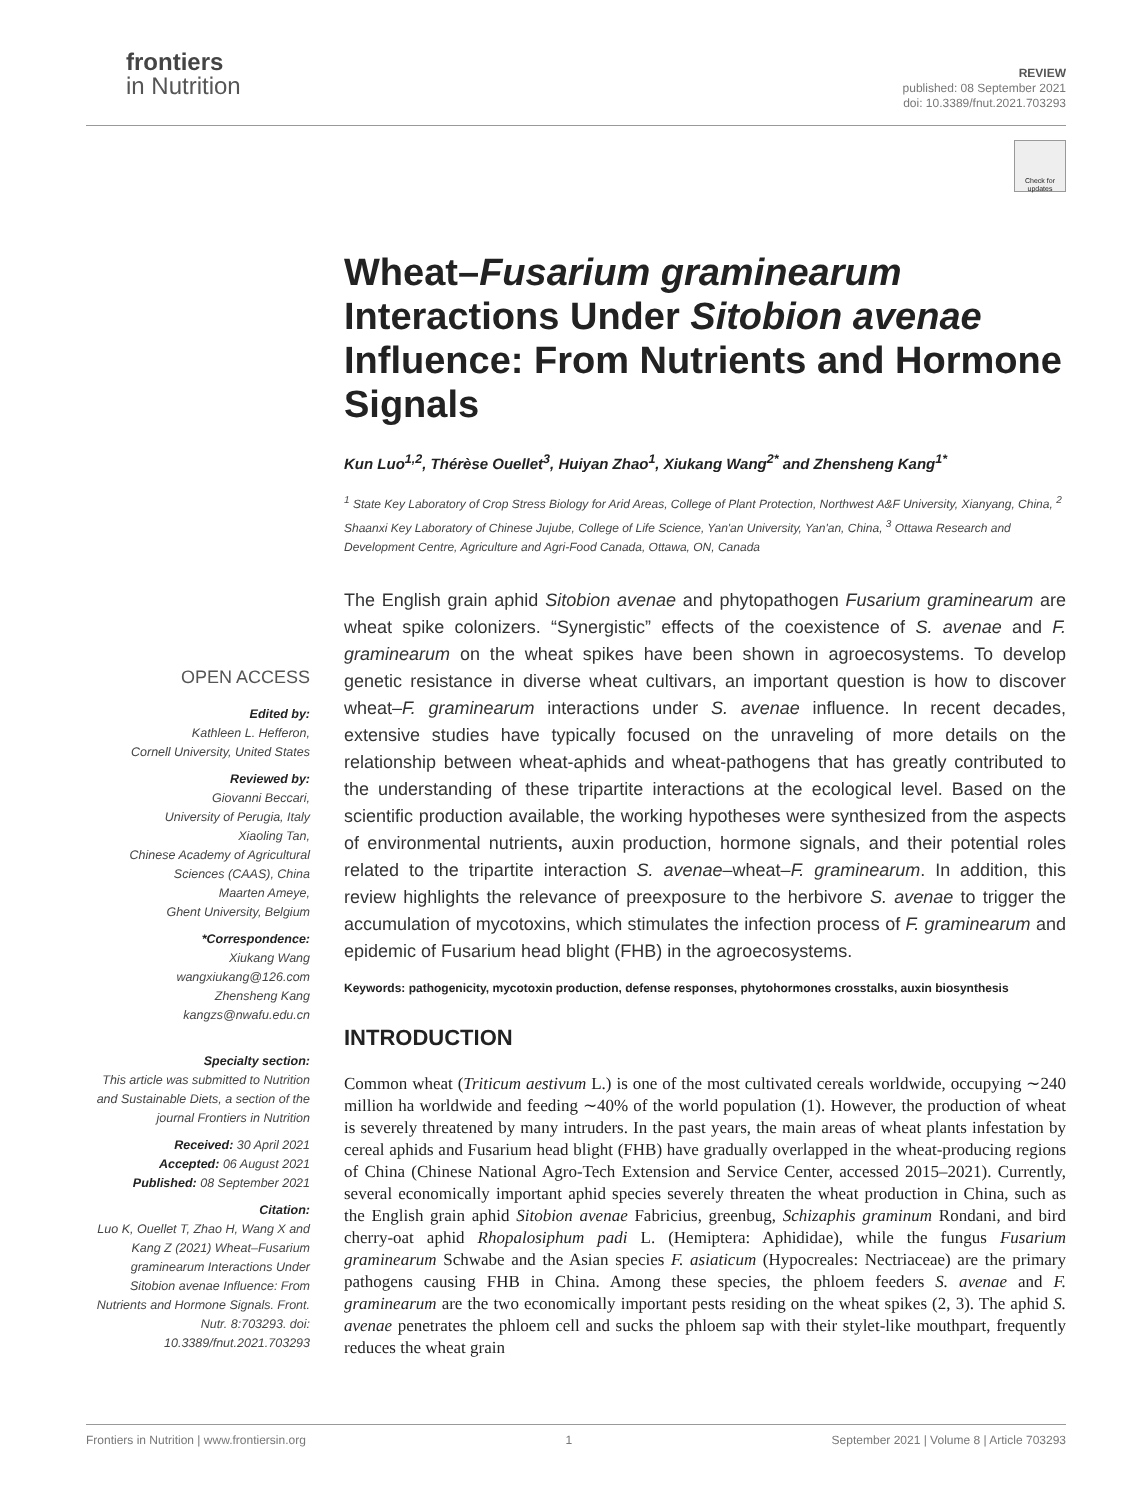frontiers
in Nutrition
REVIEW
published: 08 September 2021
doi: 10.3389/fnut.2021.703293
Check for updates
Wheat–Fusarium graminearum Interactions Under Sitobion avenae Influence: From Nutrients and Hormone Signals
Kun Luo<sup>1,2</sup>, Thérèse Ouellet<sup>3</sup>, Huiyan Zhao<sup>1</sup>, Xiukang Wang<sup>2*</sup> and Zhensheng Kang<sup>1*</sup>
<sup>1</sup> State Key Laboratory of Crop Stress Biology for Arid Areas, College of Plant Protection, Northwest A&F University, Xianyang, China, <sup>2</sup> Shaanxi Key Laboratory of Chinese Jujube, College of Life Science, Yan'an University, Yan'an, China, <sup>3</sup> Ottawa Research and Development Centre, Agriculture and Agri-Food Canada, Ottawa, ON, Canada
The English grain aphid Sitobion avenae and phytopathogen Fusarium graminearum are wheat spike colonizers. “Synergistic” effects of the coexistence of S. avenae and F. graminearum on the wheat spikes have been shown in agroecosystems. To develop genetic resistance in diverse wheat cultivars, an important question is how to discover wheat–F. graminearum interactions under S. avenae influence. In recent decades, extensive studies have typically focused on the unraveling of more details on the relationship between wheat-aphids and wheat-pathogens that has greatly contributed to the understanding of these tripartite interactions at the ecological level. Based on the scientific production available, the working hypotheses were synthesized from the aspects of environmental nutrients, auxin production, hormone signals, and their potential roles related to the tripartite interaction S. avenae–wheat–F. graminearum. In addition, this review highlights the relevance of preexposure to the herbivore S. avenae to trigger the accumulation of mycotoxins, which stimulates the infection process of F. graminearum and epidemic of Fusarium head blight (FHB) in the agroecosystems.
Keywords: pathogenicity, mycotoxin production, defense responses, phytohormones crosstalks, auxin biosynthesis
INTRODUCTION
Common wheat (Triticum aestivum L.) is one of the most cultivated cereals worldwide, occupying ∼240 million ha worldwide and feeding ∼40% of the world population (1). However, the production of wheat is severely threatened by many intruders. In the past years, the main areas of wheat plants infestation by cereal aphids and Fusarium head blight (FHB) have gradually overlapped in the wheat-producing regions of China (Chinese National Agro-Tech Extension and Service Center, accessed 2015–2021). Currently, several economically important aphid species severely threaten the wheat production in China, such as the English grain aphid Sitobion avenae Fabricius, greenbug, Schizaphis graminum Rondani, and bird cherry-oat aphid Rhopalosiphum padi L. (Hemiptera: Aphididae), while the fungus Fusarium graminearum Schwabe and the Asian species F. asiaticum (Hypocreales: Nectriaceae) are the primary pathogens causing FHB in China. Among these species, the phloem feeders S. avenae and F. graminearum are the two economically important pests residing on the wheat spikes (2, 3). The aphid S. avenae penetrates the phloem cell and sucks the phloem sap with their stylet-like mouthpart, frequently reduces the wheat grain
OPEN ACCESS
Edited by:
Kathleen L. Hefferon,
Cornell University, United States
Reviewed by:
Giovanni Beccari,
University of Perugia, Italy
Xiaoling Tan,
Chinese Academy of Agricultural Sciences (CAAS), China
Maarten Ameye,
Ghent University, Belgium
*Correspondence:
Xiukang Wang
wangxiukang@126.com
Zhensheng Kang
kangzs@nwafu.edu.cn
Specialty section:
This article was submitted to Nutrition and Sustainable Diets, a section of the journal Frontiers in Nutrition
Received: 30 April 2021
Accepted: 06 August 2021
Published: 08 September 2021
Citation:
Luo K, Ouellet T, Zhao H, Wang X and Kang Z (2021) Wheat–Fusarium graminearum Interactions Under Sitobion avenae Influence: From Nutrients and Hormone Signals. Front. Nutr. 8:703293. doi: 10.3389/fnut.2021.703293
Frontiers in Nutrition | www.frontiersin.org 1 September 2021 | Volume 8 | Article 703293